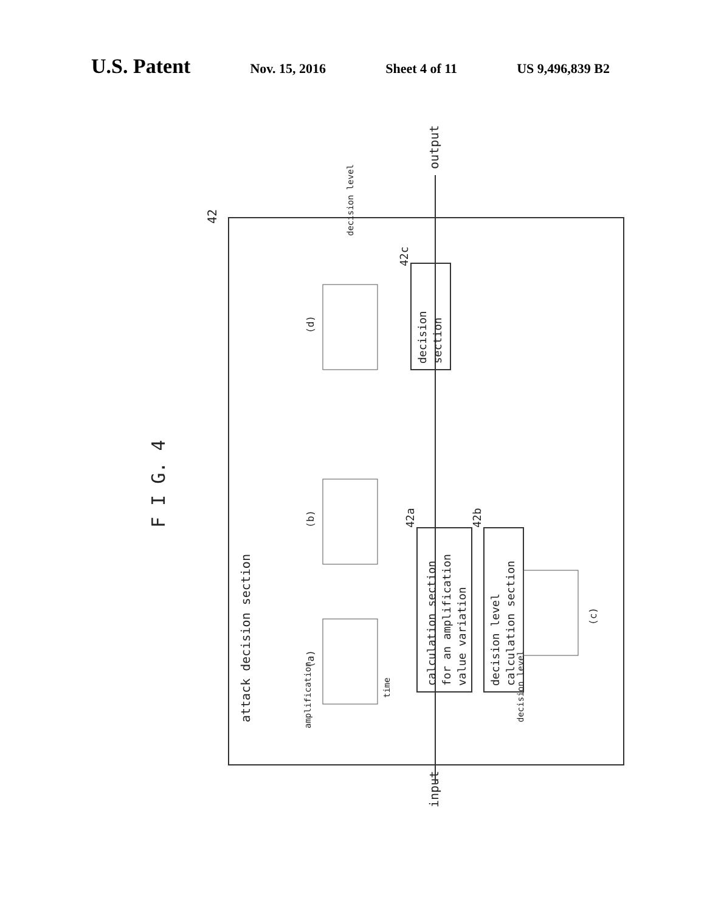U.S. Patent Nov. 15, 2016 Sheet 4 of 11 US 9,496,839 B2
F I G. 4
42
attack decision section
input
output
calculation section
for an amplification
value variation
decision level
calculation section
decision
section
42a
42b
42c
(a)
(b)
(d)
decision level
(c)
decision level
amplification
time